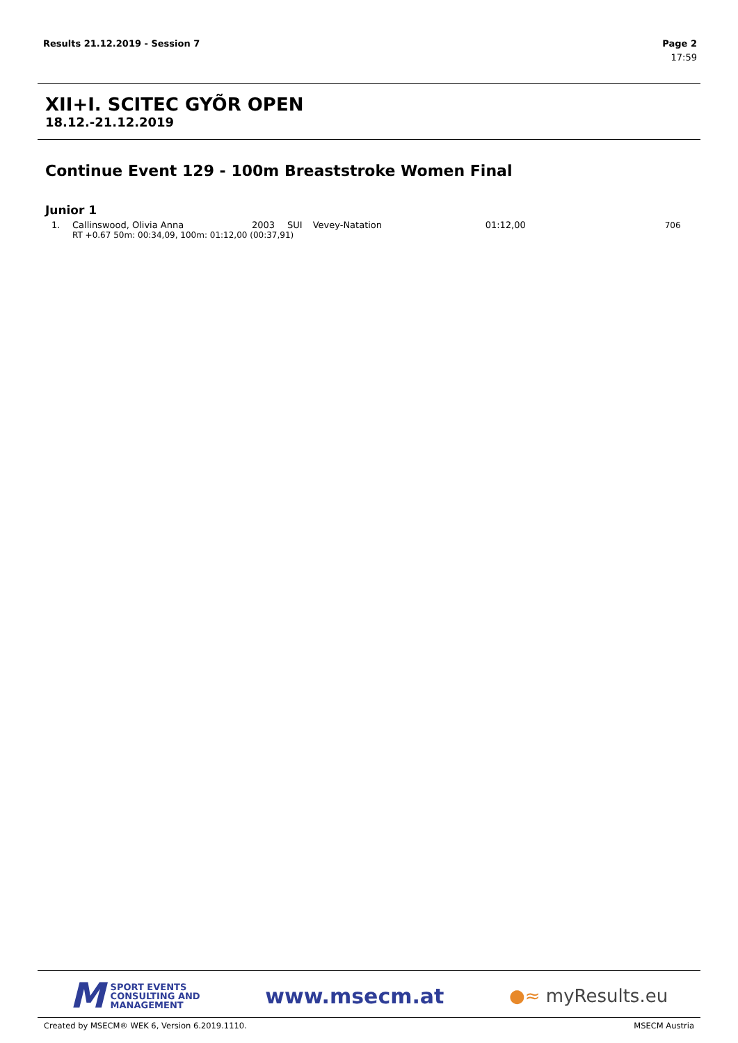Results 21.12.2019 - Session 7 Page 2
17:59
XII+I. SCITEC GYÕR OPEN
18.12.-21.12.2019
Continue Event 129 - 100m Breaststroke Women Final
Junior 1
| 1. | Callinswood, Olivia Anna | 2003 | SUI | Vevey-Natation | 01:12,00 | 706 |
| | RT +0.67 50m: 00:34,09, 100m: 01:12,00 (00:37,91) | | | | | |
M SPORT EVENTS
CONSULTING AND
MANAGEMENT
www.msecm.at
●≈ myResults.eu
Created by MSECM® WEK 6, Version 6.2019.1110. MSECM Austria